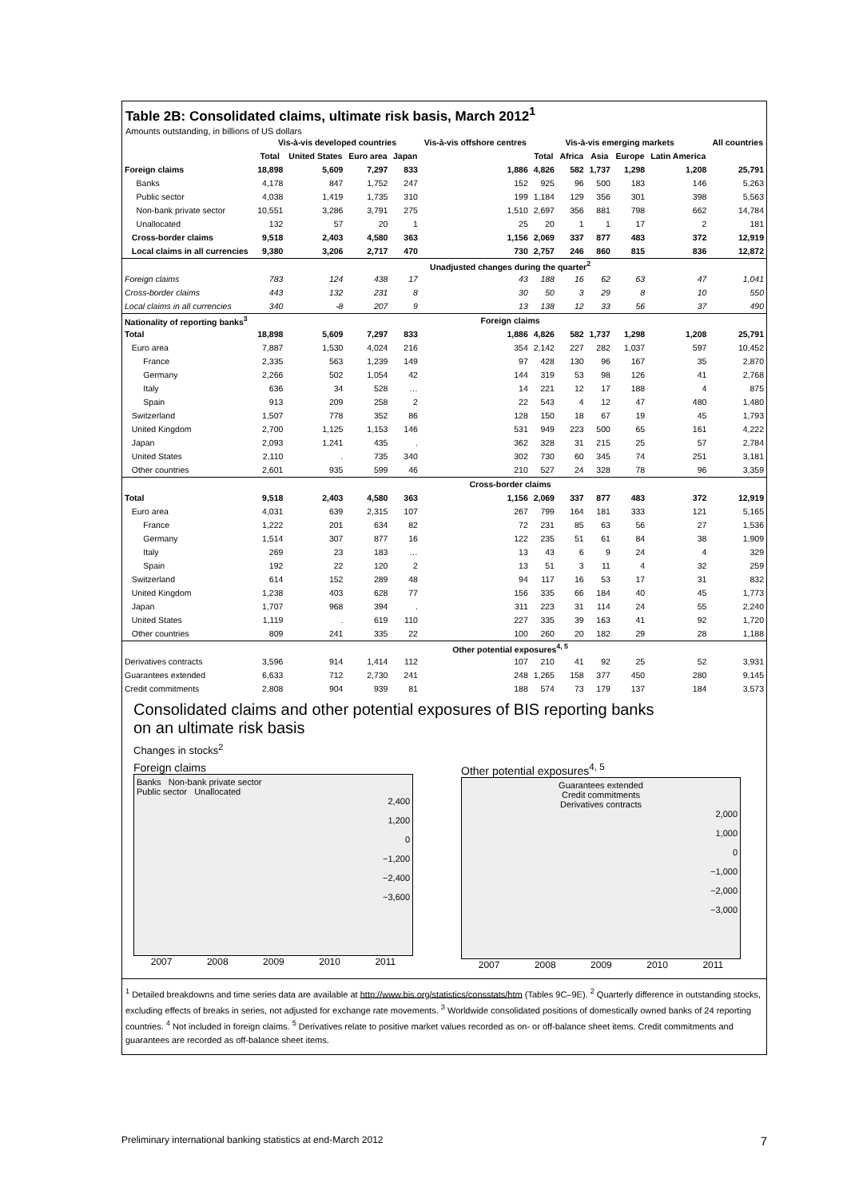Table 2B: Consolidated claims, ultimate risk basis, March 2012<sup>1</sup>
Amounts outstanding, in billions of US dollars
| | Vis-à-vis developed countries | | | | Vis-à-vis offshore centres | Vis-à-vis emerging markets | | | | | All countries |
| --- | --- | --- | --- | --- | --- | --- | --- | --- | --- | --- | --- |
| | Total | United States | Euro area | Japan | | Total | Africa | Asia | Europe | Latin America | |
| Foreign claims | 18,898 | 5,609 | 7,297 | 833 | 1,886 | 4,826 | 582 | 1,737 | 1,298 | 1,208 | 25,791 |
| Banks | 4,178 | 847 | 1,752 | 247 | 152 | 925 | 96 | 500 | 183 | 146 | 5,263 |
| Public sector | 4,038 | 1,419 | 1,735 | 310 | 199 | 1,184 | 129 | 356 | 301 | 398 | 5,563 |
| Non-bank private sector | 10,551 | 3,286 | 3,791 | 275 | 1,510 | 2,697 | 356 | 881 | 798 | 662 | 14,784 |
| Unallocated | 132 | 57 | 20 | 1 | 25 | 20 | 1 | 1 | 17 | 2 | 181 |
| Cross-border claims | 9,518 | 2,403 | 4,580 | 363 | 1,156 | 2,069 | 337 | 877 | 483 | 372 | 12,919 |
| Local claims in all currencies | 9,380 | 3,206 | 2,717 | 470 | 730 | 2,757 | 246 | 860 | 815 | 836 | 12,872 |
| | Unadjusted changes during the quarter<sup>2</sup> | | | | | | | | | | |
| Foreign claims | 783 | 124 | 438 | 17 | 43 | 188 | 16 | 62 | 63 | 47 | 1,041 |
| Cross-border claims | 443 | 132 | 231 | 8 | 30 | 50 | 3 | 29 | 8 | 10 | 550 |
| Local claims in all currencies | 340 | -8 | 207 | 9 | 13 | 138 | 12 | 33 | 56 | 37 | 490 |
| Nationality of reporting banks<sup>3</sup> | Foreign claims | | | | | | | | | | |
| Total | 18,898 | 5,609 | 7,297 | 833 | 1,886 | 4,826 | 582 | 1,737 | 1,298 | 1,208 | 25,791 |
| Euro area | 7,887 | 1,530 | 4,024 | 216 | 354 | 2,142 | 227 | 282 | 1,037 | 597 | 10,452 |
| France | 2,335 | 563 | 1,239 | 149 | 97 | 428 | 130 | 96 | 167 | 35 | 2,870 |
| Germany | 2,266 | 502 | 1,054 | 42 | 144 | 319 | 53 | 98 | 126 | 41 | 2,768 |
| Italy | 636 | 34 | 528 | … | 14 | 221 | 12 | 17 | 188 | 4 | 875 |
| Spain | 913 | 209 | 258 | 2 | 22 | 543 | 4 | 12 | 47 | 480 | 1,480 |
| Switzerland | 1,507 | 778 | 352 | 86 | 128 | 150 | 18 | 67 | 19 | 45 | 1,793 |
| United Kingdom | 2,700 | 1,125 | 1,153 | 146 | 531 | 949 | 223 | 500 | 65 | 161 | 4,222 |
| Japan | 2,093 | 1,241 | 435 | . | 362 | 328 | 31 | 215 | 25 | 57 | 2,784 |
| United States | 2,110 | . | 735 | 340 | 302 | 730 | 60 | 345 | 74 | 251 | 3,181 |
| Other countries | 2,601 | 935 | 599 | 46 | 210 | 527 | 24 | 328 | 78 | 96 | 3,359 |
| | Cross-border claims | | | | | | | | | | |
| Total | 9,518 | 2,403 | 4,580 | 363 | 1,156 | 2,069 | 337 | 877 | 483 | 372 | 12,919 |
| Euro area | 4,031 | 639 | 2,315 | 107 | 267 | 799 | 164 | 181 | 333 | 121 | 5,165 |
| France | 1,222 | 201 | 634 | 82 | 72 | 231 | 85 | 63 | 56 | 27 | 1,536 |
| Germany | 1,514 | 307 | 877 | 16 | 122 | 235 | 51 | 61 | 84 | 38 | 1,909 |
| Italy | 269 | 23 | 183 | … | 13 | 43 | 6 | 9 | 24 | 4 | 329 |
| Spain | 192 | 22 | 120 | 2 | 13 | 51 | 3 | 11 | 4 | 32 | 259 |
| Switzerland | 614 | 152 | 289 | 48 | 94 | 117 | 16 | 53 | 17 | 31 | 832 |
| United Kingdom | 1,238 | 403 | 628 | 77 | 156 | 335 | 66 | 184 | 40 | 45 | 1,773 |
| Japan | 1,707 | 968 | 394 | . | 311 | 223 | 31 | 114 | 24 | 55 | 2,240 |
| United States | 1,119 | . | 619 | 110 | 227 | 335 | 39 | 163 | 41 | 92 | 1,720 |
| Other countries | 809 | 241 | 335 | 22 | 100 | 260 | 20 | 182 | 29 | 28 | 1,188 |
| | Other potential exposures<sup>4, 5</sup> | | | | | | | | | | |
| Derivatives contracts | 3,596 | 914 | 1,414 | 112 | 107 | 210 | 41 | 92 | 25 | 52 | 3,931 |
| Guarantees extended | 6,633 | 712 | 2,730 | 241 | 248 | 1,265 | 158 | 377 | 450 | 280 | 9,145 |
| Credit commitments | 2,808 | 904 | 939 | 81 | 188 | 574 | 73 | 179 | 137 | 184 | 3,573 |
Consolidated claims and other potential exposures of BIS reporting banks
on an ultimate risk basis
Changes in stocks<sup>2</sup>
Foreign claims
Banks Non-bank private sector
Public sector Unallocated
2,400
1,200
0
−1,200
−2,400
−3,600
2007 2008 2009 2010 2011
Other potential exposures<sup>4, 5</sup>
Guarantees extended
Credit commitments
Derivatives contracts
2,000
1,000
0
−1,000
−2,000
−3,000
2007 2008 2009 2010 2011
<sup>1</sup> Detailed breakdowns and time series data are available at http://www.bis.org/statistics/consstats/htm (Tables 9C–9E). <sup>2</sup> Quarterly difference in outstanding stocks, excluding effects of breaks in series, not adjusted for exchange rate movements. <sup>3</sup> Worldwide consolidated positions of domestically owned banks of 24 reporting countries. <sup>4</sup> Not included in foreign claims. <sup>5</sup> Derivatives relate to positive market values recorded as on- or off-balance sheet items. Credit commitments and guarantees are recorded as off-balance sheet items.
Preliminary international banking statistics at end-March 2012 7